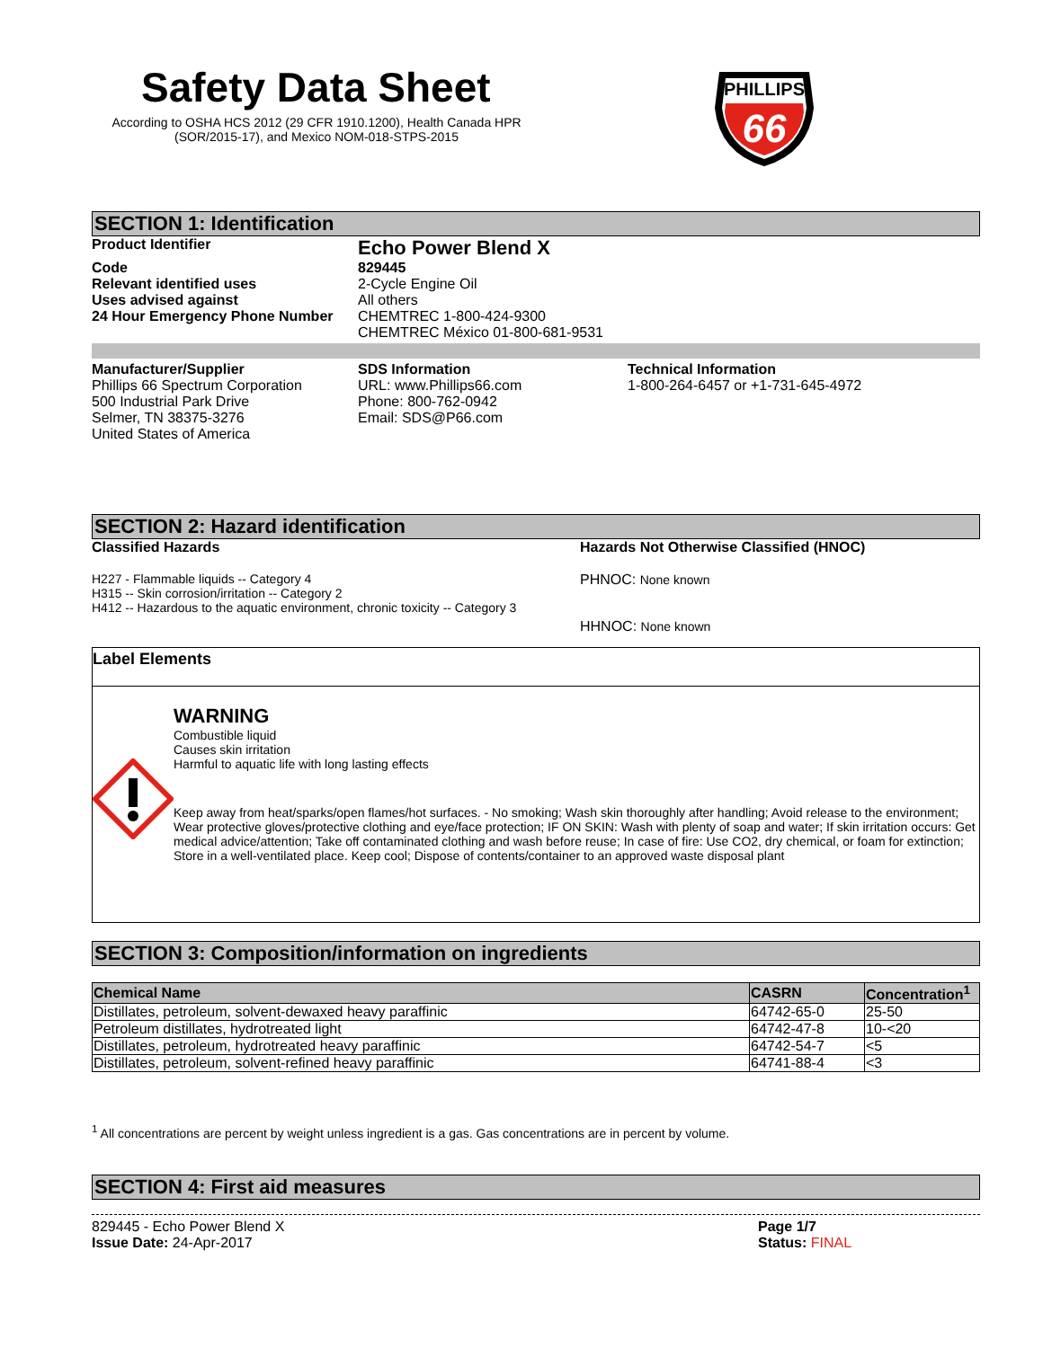Safety Data Sheet
According to OSHA HCS 2012 (29 CFR 1910.1200), Health Canada HPR (SOR/2015-17), and Mexico NOM-018-STPS-2015
PHILLIPS
66
SECTION 1: Identification
Product Identifier
Echo Power Blend X
Code 829445
Relevant identified uses 2-Cycle Engine Oil
Uses advised against All others
24 Hour Emergency Phone Number CHEMTREC 1-800-424-9300
CHEMTREC México 01-800-681-9531
Manufacturer/Supplier
Phillips 66 Spectrum Corporation
500 Industrial Park Drive
Selmer, TN 38375-3276
United States of America
SDS Information
URL: www.Phillips66.com
Phone: 800-762-0942
Email: SDS@P66.com
Technical Information
1-800-264-6457 or +1-731-645-4972
SECTION 2: Hazard identification
Classified Hazards
H227 - Flammable liquids -- Category 4
H315 -- Skin corrosion/irritation -- Category 2
H412 -- Hazardous to the aquatic environment, chronic toxicity -- Category 3
Hazards Not Otherwise Classified (HNOC)
PHNOC: None known
HHNOC: None known
Label Elements
WARNING
Combustible liquid
Causes skin irritation
Harmful to aquatic life with long lasting effects
Keep away from heat/sparks/open flames/hot surfaces. - No smoking; Wash skin thoroughly after handling; Avoid release to the environment; Wear protective gloves/protective clothing and eye/face protection; IF ON SKIN: Wash with plenty of soap and water; If skin irritation occurs: Get medical advice/attention; Take off contaminated clothing and wash before reuse; In case of fire: Use CO2, dry chemical, or foam for extinction; Store in a well-ventilated place. Keep cool; Dispose of contents/container to an approved waste disposal plant
SECTION 3: Composition/information on ingredients
| Chemical Name | CASRN | Concentration<sup>1</sup> |
| --- | --- | --- |
| Distillates, petroleum, solvent-dewaxed heavy paraffinic | 64742-65-0 | 25-50 |
| Petroleum distillates, hydrotreated light | 64742-47-8 | 10-<20 |
| Distillates, petroleum, hydrotreated heavy paraffinic | 64742-54-7 | <5 |
| Distillates, petroleum, solvent-refined heavy paraffinic | 64741-88-4 | <3 |
<sup>1</sup> All concentrations are percent by weight unless ingredient is a gas. Gas concentrations are in percent by volume.
SECTION 4: First aid measures
829445 - Echo Power Blend X
Issue Date: 24-Apr-2017
Page 1/7
Status: FINAL